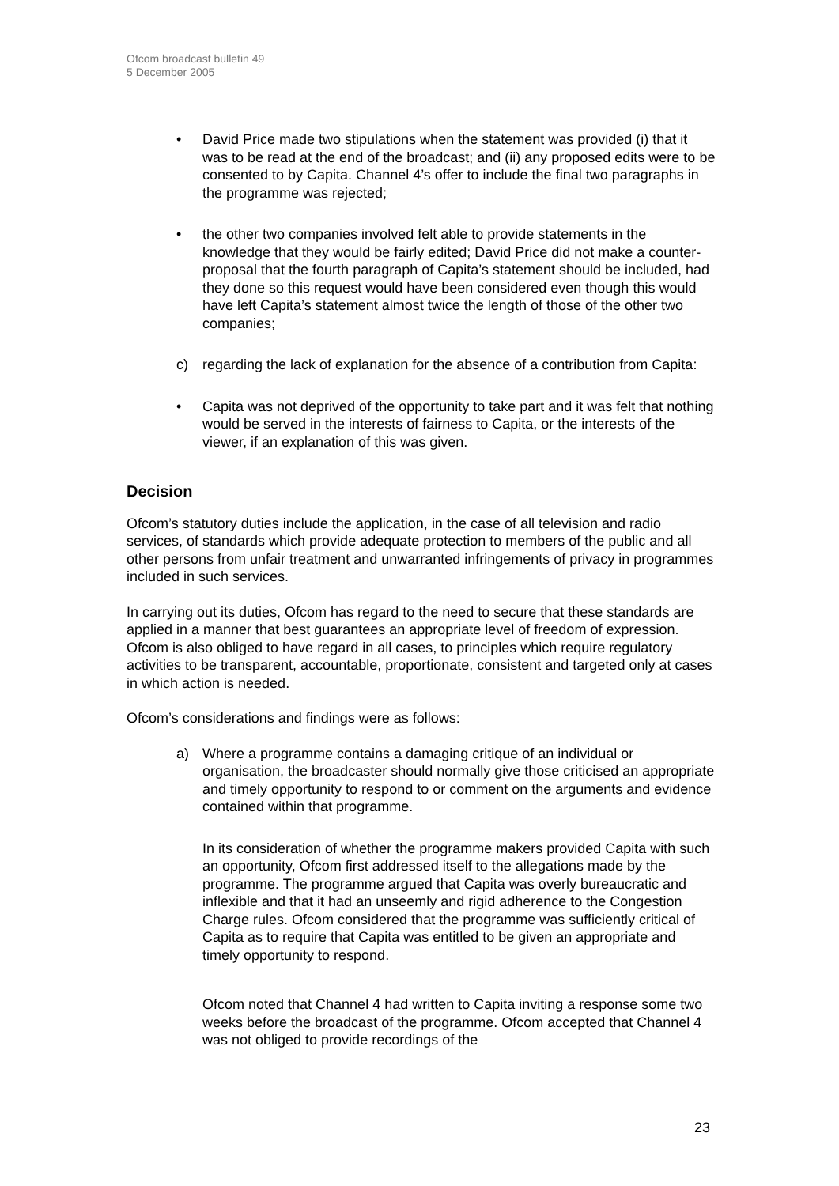Ofcom broadcast bulletin 49
5 December 2005
• David Price made two stipulations when the statement was provided (i) that it was to be read at the end of the broadcast; and (ii) any proposed edits were to be consented to by Capita. Channel 4’s offer to include the final two paragraphs in the programme was rejected;
• the other two companies involved felt able to provide statements in the knowledge that they would be fairly edited; David Price did not make a counter-proposal that the fourth paragraph of Capita’s statement should be included, had they done so this request would have been considered even though this would have left Capita’s statement almost twice the length of those of the other two companies;
c) regarding the lack of explanation for the absence of a contribution from Capita:
• Capita was not deprived of the opportunity to take part and it was felt that nothing would be served in the interests of fairness to Capita, or the interests of the viewer, if an explanation of this was given.
Decision
Ofcom’s statutory duties include the application, in the case of all television and radio services, of standards which provide adequate protection to members of the public and all other persons from unfair treatment and unwarranted infringements of privacy in programmes included in such services.
In carrying out its duties, Ofcom has regard to the need to secure that these standards are applied in a manner that best guarantees an appropriate level of freedom of expression. Ofcom is also obliged to have regard in all cases, to principles which require regulatory activities to be transparent, accountable, proportionate, consistent and targeted only at cases in which action is needed.
Ofcom’s considerations and findings were as follows:
a) Where a programme contains a damaging critique of an individual or organisation, the broadcaster should normally give those criticised an appropriate and timely opportunity to respond to or comment on the arguments and evidence contained within that programme.
In its consideration of whether the programme makers provided Capita with such an opportunity, Ofcom first addressed itself to the allegations made by the programme. The programme argued that Capita was overly bureaucratic and inflexible and that it had an unseemly and rigid adherence to the Congestion Charge rules. Ofcom considered that the programme was sufficiently critical of Capita as to require that Capita was entitled to be given an appropriate and timely opportunity to respond.
Ofcom noted that Channel 4 had written to Capita inviting a response some two weeks before the broadcast of the programme. Ofcom accepted that Channel 4 was not obliged to provide recordings of the
23